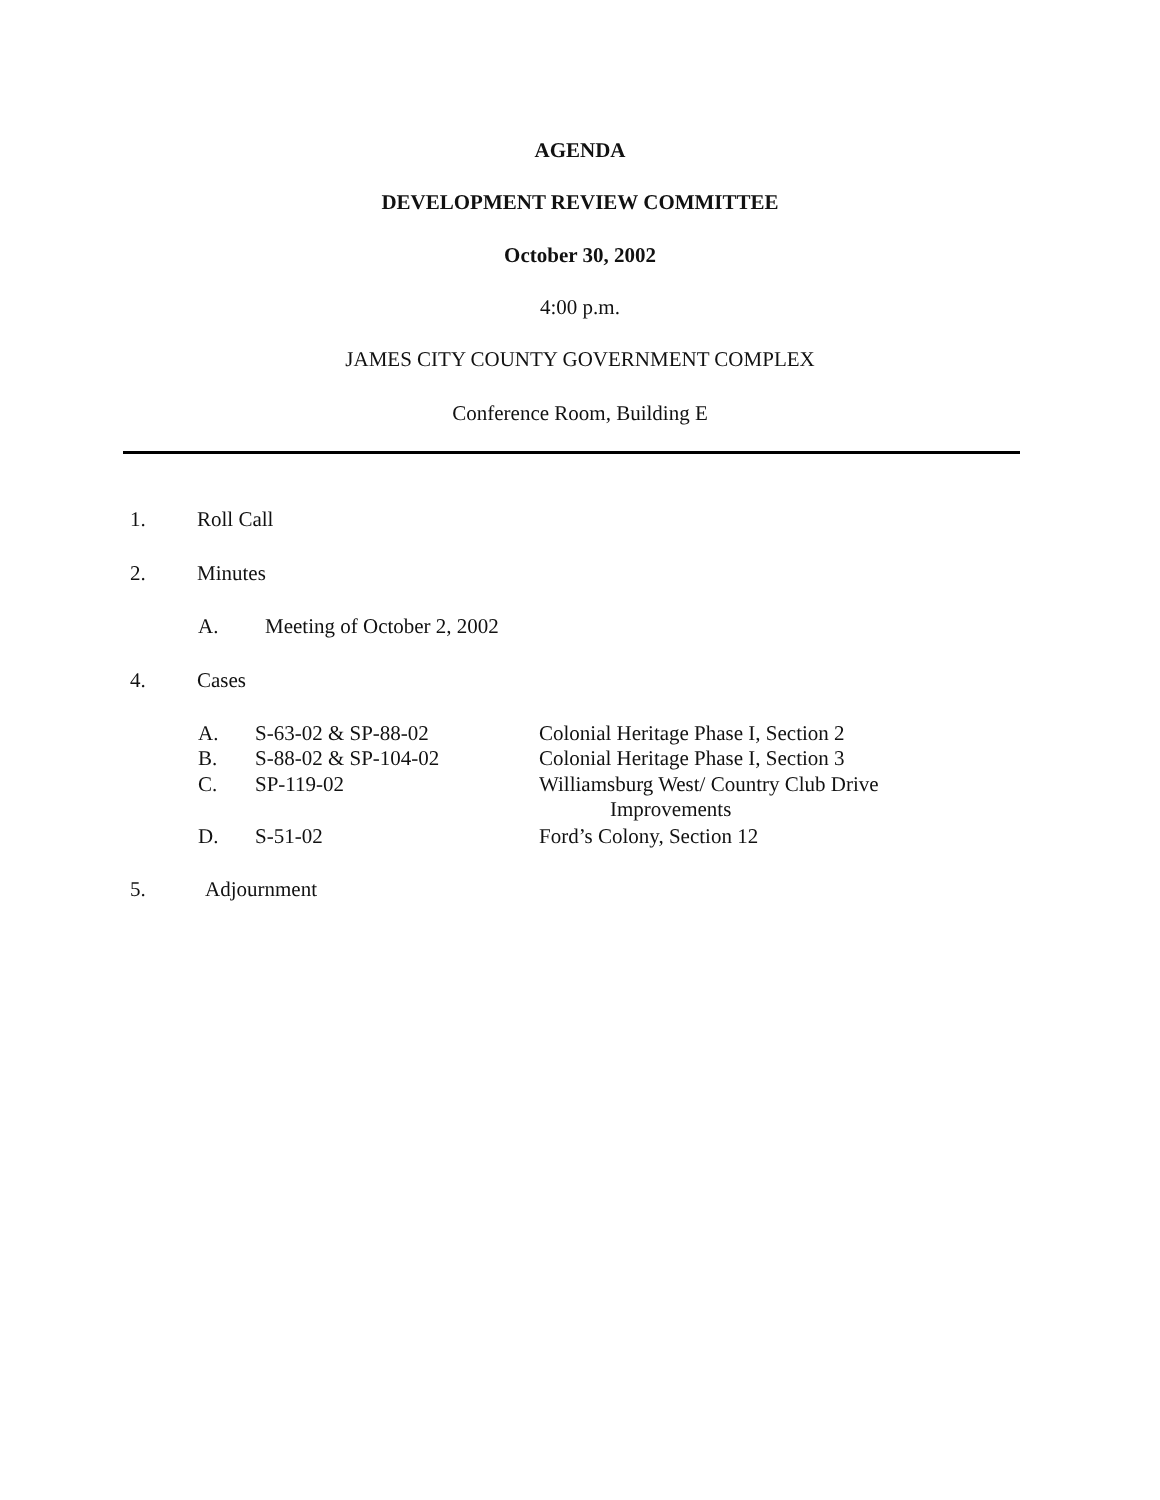AGENDA
DEVELOPMENT REVIEW COMMITTEE
October 30, 2002
4:00 p.m.
JAMES CITY COUNTY GOVERNMENT COMPLEX
Conference Room, Building E
1. Roll Call
2. Minutes
A. Meeting of October 2, 2002
4. Cases
A. S-63-02 & SP-88-02
Colonial Heritage Phase I, Section 2
B. S-88-02 & SP-104-02
Colonial Heritage Phase I, Section 3
C. SP-119-02
Williamsburg West/ Country Club Drive
Improvements
D. S-51-02 Ford’s Colony, Section 12
5. Adjournment